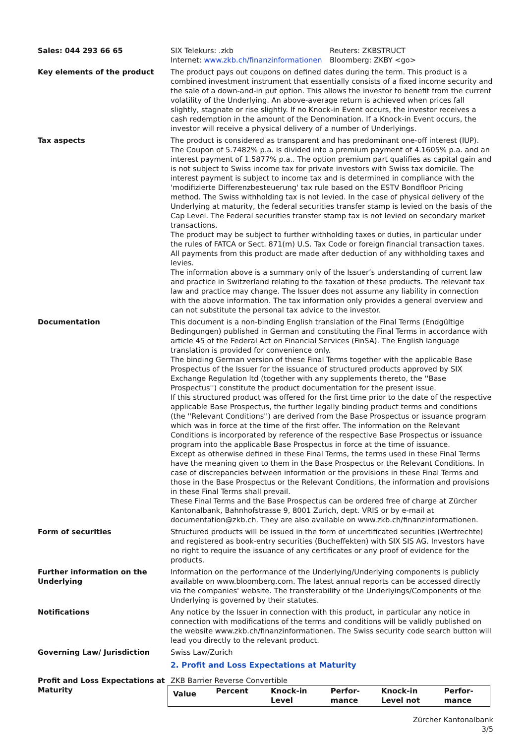Sales: 044 293 66 65 SIX Telekurs: .zkb
Internet: www.zkb.ch/finanzinformationen
Reuters: ZKBSTRUCT
Bloomberg: ZKBY <go>
Key elements of the product The product pays out coupons on defined dates during the term. This product is a combined investment instrument that essentially consists of a fixed income security and the sale of a down-and-in put option. This allows the investor to benefit from the current volatility of the Underlying. An above-average return is achieved when prices fall slightly, stagnate or rise slightly. If no Knock-in Event occurs, the investor receives a cash redemption in the amount of the Denomination. If a Knock-in Event occurs, the investor will receive a physical delivery of a number of Underlyings.
Tax aspects The product is considered as transparent and has predominant one-off interest (IUP). The Coupon of 5.7482% p.a. is divided into a premium payment of 4.1605% p.a. and an interest payment of 1.5877% p.a.. The option premium part qualifies as capital gain and is not subject to Swiss income tax for private investors with Swiss tax domicile. The interest payment is subject to income tax and is determined in compliance with the 'modifizierte Differenzbesteuerung' tax rule based on the ESTV Bondfloor Pricing method. The Swiss withholding tax is not levied. In the case of physical delivery of the Underlying at maturity, the federal securities transfer stamp is levied on the basis of the Cap Level. The Federal securities transfer stamp tax is not levied on secondary market transactions.
The product may be subject to further withholding taxes or duties, in particular under the rules of FATCA or Sect. 871(m) U.S. Tax Code or foreign financial transaction taxes. All payments from this product are made after deduction of any withholding taxes and levies.
The information above is a summary only of the Issuer’s understanding of current law and practice in Switzerland relating to the taxation of these products. The relevant tax law and practice may change. The Issuer does not assume any liability in connection with the above information. The tax information only provides a general overview and can not substitute the personal tax advice to the investor.
Documentation This document is a non-binding English translation of the Final Terms (Endgültige Bedingungen) published in German and constituting the Final Terms in accordance with article 45 of the Federal Act on Financial Services (FinSA). The English language translation is provided for convenience only.
The binding German version of these Final Terms together with the applicable Base Prospectus of the Issuer for the issuance of structured products approved by SIX Exchange Regulation ltd (together with any supplements thereto, the ''Base Prospectus'') constitute the product documentation for the present issue.
If this structured product was offered for the first time prior to the date of the respective applicable Base Prospectus, the further legally binding product terms and conditions (the ''Relevant Conditions'') are derived from the Base Prospectus or issuance program which was in force at the time of the first offer. The information on the Relevant Conditions is incorporated by reference of the respective Base Prospectus or issuance program into the applicable Base Prospectus in force at the time of issuance.
Except as otherwise defined in these Final Terms, the terms used in these Final Terms have the meaning given to them in the Base Prospectus or the Relevant Conditions. In case of discrepancies between information or the provisions in these Final Terms and those in the Base Prospectus or the Relevant Conditions, the information and provisions in these Final Terms shall prevail.
These Final Terms and the Base Prospectus can be ordered free of charge at Zürcher Kantonalbank, Bahnhofstrasse 9, 8001 Zurich, dept. VRIS or by e-mail at documentation@zkb.ch. They are also available on www.zkb.ch/finanzinformationen.
Form of securities Structured products will be issued in the form of uncertificated securities (Wertrechte) and registered as book-entry securities (Bucheffekten) with SIX SIS AG. Investors have no right to require the issuance of any certificates or any proof of evidence for the products.
Further information on the Underlying
Information on the performance of the Underlying/Underlying components is publicly available on www.bloomberg.com. The latest annual reports can be accessed directly via the companies' website. The transferability of the Underlyings/Components of the Underlying is governed by their statutes.
Notifications Any notice by the Issuer in connection with this product, in particular any notice in connection with modifications of the terms and conditions will be validly published on the website www.zkb.ch/finanzinformationen. The Swiss security code search button will lead you directly to the relevant product.
Governing Law/ Jurisdiction Swiss Law/Zurich
2. Profit and Loss Expectations at Maturity
Profit and Loss Expectations at Maturity
ZKB Barrier Reverse Convertible
| Value | Percent | Knock-in Level | Perfor- mance | Knock-in Level not | Perfor- mance |
| --- | --- | --- | --- | --- | --- |
Zürcher Kantonalbank
3/5